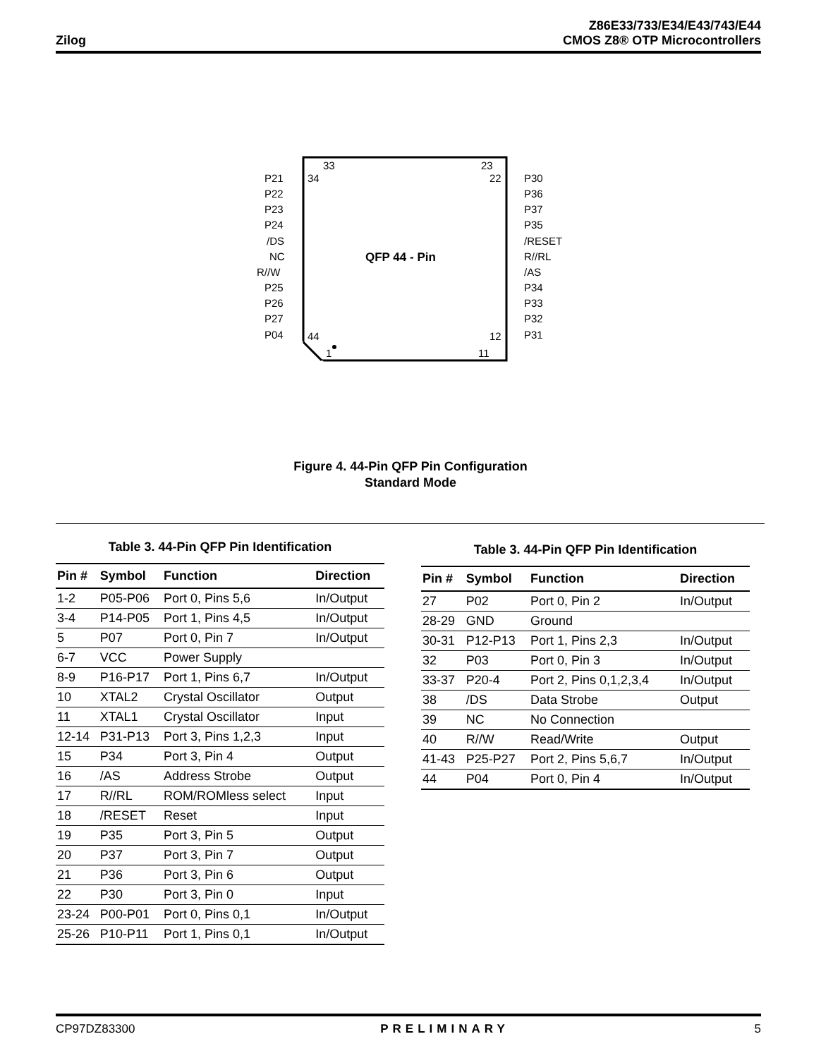Zilog
Z86E33/733/E34/E43/743/E44
CMOS Z8® OTP Microcontrollers
QFP 44 - Pin
33
23
34
22
44
12
1
11
P21
P22
P23
P24
/DS
NC
R//W
P25
P26
P27
P04
P30
P36
P37
P35
/RESET
R//RL
/AS
P34
P33
P32
P31
Figure 4. 44-Pin QFP Pin Configuration
Standard Mode
Table 3. 44-Pin QFP Pin Identification
| Pin # | Symbol | Function | Direction |
| --- | --- | --- | --- |
| 1-2 | P05-P06 | Port 0, Pins 5,6 | In/Output |
| 3-4 | P14-P05 | Port 1, Pins 4,5 | In/Output |
| 5 | P07 | Port 0, Pin 7 | In/Output |
| 6-7 | VCC | Power Supply | |
| 8-9 | P16-P17 | Port 1, Pins 6,7 | In/Output |
| 10 | XTAL2 | Crystal Oscillator | Output |
| 11 | XTAL1 | Crystal Oscillator | Input |
| 12-14 | P31-P13 | Port 3, Pins 1,2,3 | Input |
| 15 | P34 | Port 3, Pin 4 | Output |
| 16 | /AS | Address Strobe | Output |
| 17 | R//RL | ROM/ROMless select | Input |
| 18 | /RESET | Reset | Input |
| 19 | P35 | Port 3, Pin 5 | Output |
| 20 | P37 | Port 3, Pin 7 | Output |
| 21 | P36 | Port 3, Pin 6 | Output |
| 22 | P30 | Port 3, Pin 0 | Input |
| 23-24 | P00-P01 | Port 0, Pins 0,1 | In/Output |
| 25-26 | P10-P11 | Port 1, Pins 0,1 | In/Output |
Table 3. 44-Pin QFP Pin Identification
| Pin # | Symbol | Function | Direction |
| --- | --- | --- | --- |
| 27 | P02 | Port 0, Pin 2 | In/Output |
| 28-29 | GND | Ground | |
| 30-31 | P12-P13 | Port 1, Pins 2,3 | In/Output |
| 32 | P03 | Port 0, Pin 3 | In/Output |
| 33-37 | P20-4 | Port 2, Pins 0,1,2,3,4 | In/Output |
| 38 | /DS | Data Strobe | Output |
| 39 | NC | No Connection | |
| 40 | R//W | Read/Write | Output |
| 41-43 | P25-P27 | Port 2, Pins 5,6,7 | In/Output |
| 44 | P04 | Port 0, Pin 4 | In/Output |
CP97DZ83300 PRELIMINARY 5